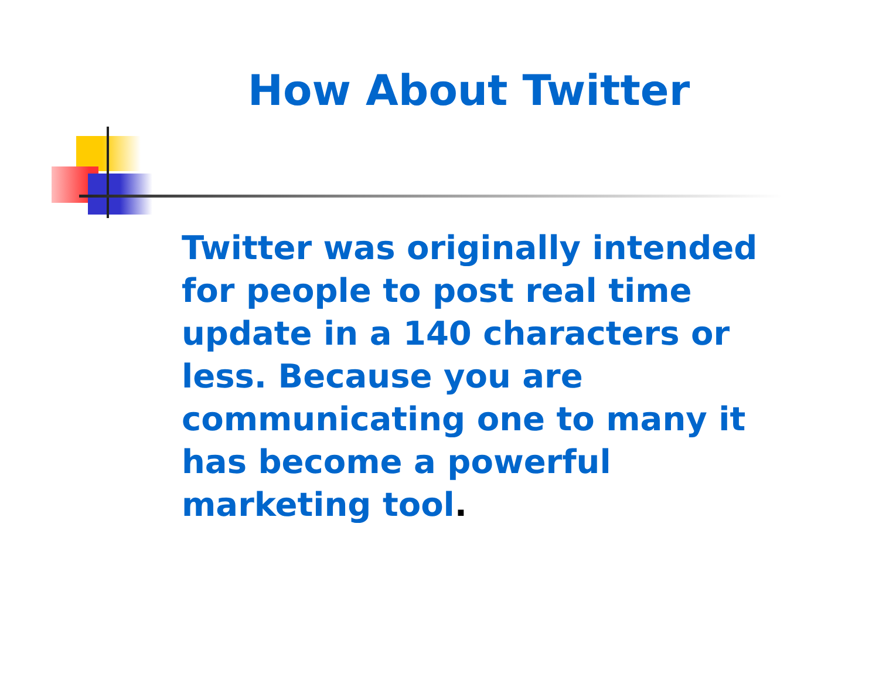How About Twitter
Twitter was originally intended for people to post real time update in a 140 characters or less. Because you are communicating one to many it has become a powerful marketing tool.